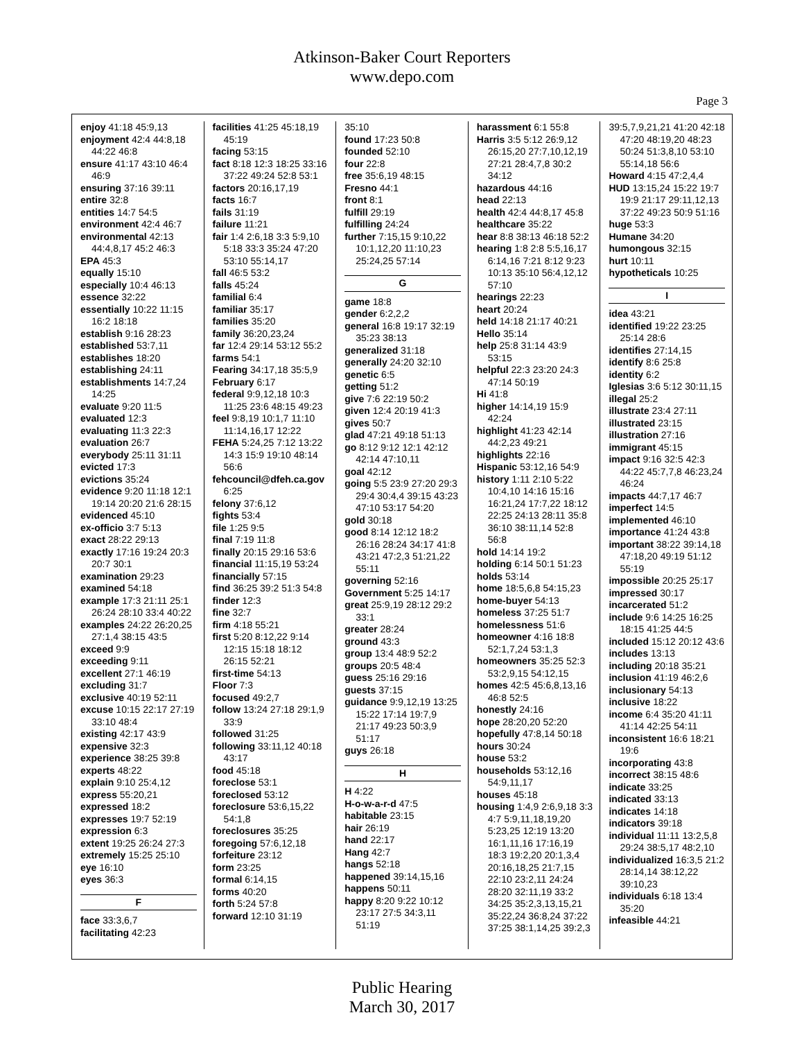Atkinson-Baker Court Reporters
www.depo.com
Page 3
enjoy 41:18 45:9,13
enjoyment 42:4 44:8,18 44:22 46:8
ensure 41:17 43:10 46:4 46:9
ensuring 37:16 39:11
entire 32:8
entities 14:7 54:5
environment 42:4 46:7
environmental 42:13 44:4,8,17 45:2 46:3
EPA 45:3
equally 15:10
especially 10:4 46:13
essence 32:22
essentially 10:22 11:15 16:2 18:18
establish 9:16 28:23
established 53:7,11
establishes 18:20
establishing 24:11
establishments 14:7,24 14:25
evaluate 9:20 11:5
evaluated 12:3
evaluating 11:3 22:3
evaluation 26:7
everybody 25:11 31:11
evicted 17:3
evictions 35:24
evidence 9:20 11:18 12:1 19:14 20:20 21:6 28:15
evidenced 45:10
ex-officio 3:7 5:13
exact 28:22 29:13
exactly 17:16 19:24 20:3 20:7 30:1
examination 29:23
examined 54:18
example 17:3 21:11 25:1 26:24 28:10 33:4 40:22
examples 24:22 26:20,25 27:1,4 38:15 43:5
exceed 9:9
exceeding 9:11
excellent 27:1 46:19
excluding 31:7
exclusive 40:19 52:11
excuse 10:15 22:17 27:19 33:10 48:4
existing 42:17 43:9
expensive 32:3
experience 38:25 39:8
experts 48:22
explain 9:10 25:4,12
express 55:20,21
expressed 18:2
expresses 19:7 52:19
expression 6:3
extent 19:25 26:24 27:3
extremely 15:25 25:10
eye 16:10
eyes 36:3
F
face 33:3,6,7
facilitating 42:23
facilities 41:25 45:18,19 45:19
facing 53:15
fact 8:18 12:3 18:25 33:16 37:22 49:24 52:8 53:1
factors 20:16,17,19
facts 16:7
fails 31:19
failure 11:21
fair 1:4 2:6,18 3:3 5:9,10 5:18 33:3 35:24 47:20 53:10 55:14,17
fall 46:5 53:2
falls 45:24
familial 6:4
familiar 35:17
families 35:20
family 36:20,23,24
far 12:4 29:14 53:12 55:2
farms 54:1
Fearing 34:17,18 35:5,9
February 6:17
federal 9:9,12,18 10:3 11:25 23:6 48:15 49:23
feel 9:8,19 10:1,7 11:10 11:14,16,17 12:22
FEHA 5:24,25 7:12 13:22 14:3 15:9 19:10 48:14 56:6
fehcouncil@dfeh.ca.gov 6:25
felony 37:6,12
fights 53:4
file 1:25 9:5
final 7:19 11:8
finally 20:15 29:16 53:6
financial 11:15,19 53:24
financially 57:15
find 36:25 39:2 51:3 54:8
finder 12:3
fine 32:7
firm 4:18 55:21
first 5:20 8:12,22 9:14 12:15 15:18 18:12 26:15 52:21
first-time 54:13
Floor 7:3
focused 49:2,7
follow 13:24 27:18 29:1,9 33:9
followed 31:25
following 33:11,12 40:18 43:17
food 45:18
foreclose 53:1
foreclosed 53:12
foreclosure 53:6,15,22 54:1,8
foreclosures 35:25
foregoing 57:6,12,18
forfeiture 23:12
form 23:25
formal 6:14,15
forms 40:20
forth 5:24 57:8
forward 12:10 31:19
35:10
found 17:23 50:8
founded 52:10
four 22:8
free 35:6,19 48:15
Fresno 44:1
front 8:1
fulfill 29:19
fulfilling 24:24
further 7:15,15 9:10,22 10:1,12,20 11:10,23 25:24,25 57:14
G
game 18:8
gender 6:2,2,2
general 16:8 19:17 32:19 35:23 38:13
generalized 31:18
generally 24:20 32:10
genetic 6:5
getting 51:2
give 7:6 22:19 50:2
given 12:4 20:19 41:3
gives 50:7
glad 47:21 49:18 51:13
go 8:12 9:12 12:1 42:12 42:14 47:10,11
goal 42:12
going 5:5 23:9 27:20 29:3 29:4 30:4,4 39:15 43:23 47:10 53:17 54:20
gold 30:18
good 8:14 12:12 18:2 26:16 28:24 34:17 41:8 43:21 47:2,3 51:21,22 55:11
governing 52:16
Government 5:25 14:17
great 25:9,19 28:12 29:2 33:1
greater 28:24
ground 43:3
group 13:4 48:9 52:2
groups 20:5 48:4
guess 25:16 29:16
guests 37:15
guidance 9:9,12,19 13:25 15:22 17:14 19:7,9 21:17 49:23 50:3,9 51:17
guys 26:18
H
H 4:22
H-o-w-a-r-d 47:5
habitable 23:15
hair 26:19
hand 22:17
Hang 42:7
hangs 52:18
happened 39:14,15,16
happens 50:11
happy 8:20 9:22 10:12 23:17 27:5 34:3,11 51:19
harassment 6:1 55:8
Harris 3:5 5:12 26:9,12 26:15,20 27:7,10,12,19 27:21 28:4,7,8 30:2 34:12
hazardous 44:16
head 22:13
health 42:4 44:8,17 45:8
healthcare 35:22
hear 8:8 38:13 46:18 52:2
hearing 1:8 2:8 5:5,16,17 6:14,16 7:21 8:12 9:23 10:13 35:10 56:4,12,12 57:10
hearings 22:23
heart 20:24
held 14:18 21:17 40:21
Hello 35:14
help 25:8 31:14 43:9 53:15
helpful 22:3 23:20 24:3 47:14 50:19
Hi 41:8
higher 14:14,19 15:9 42:24
highlight 41:23 42:14 44:2,23 49:21
highlights 22:16
Hispanic 53:12,16 54:9
history 1:11 2:10 5:22 10:4,10 14:16 15:16 16:21,24 17:7,22 18:12 22:25 24:13 28:11 35:8 36:10 38:11,14 52:8 56:8
hold 14:14 19:2
holding 6:14 50:1 51:23
holds 53:14
home 18:5,6,8 54:15,23
home-buyer 54:13
homeless 37:25 51:7
homelessness 51:6
homeowner 4:16 18:8 52:1,7,24 53:1,3
homeowners 35:25 52:3 53:2,9,15 54:12,15
homes 42:5 45:6,8,13,16 46:8 52:5
honestly 24:16
hope 28:20,20 52:20
hopefully 47:8,14 50:18
hours 30:24
house 53:2
households 53:12,16 54:9,11,17
houses 45:18
housing 1:4,9 2:6,9,18 3:3 4:7 5:9,11,18,19,20 5:23,25 12:19 13:20 16:1,11,16 17:16,19 18:3 19:2,20 20:1,3,4 20:16,18,25 21:7,15 22:10 23:2,11 24:24 28:20 32:11,19 33:2 34:25 35:2,3,13,15,21 35:22,24 36:8,24 37:22 37:25 38:1,14,25 39:2,3
39:5,7,9,21,21 41:20 42:18 47:20 48:19,20 48:23 50:24 51:3,8,10 53:10 55:14,18 56:6
Howard 4:15 47:2,4,4
HUD 13:15,24 15:22 19:7 19:9 21:17 29:11,12,13 37:22 49:23 50:9 51:16
huge 53:3
Humane 34:20
humongous 32:15
hurt 10:11
hypotheticals 10:25
I
idea 43:21
identified 19:22 23:25 25:14 28:6
identifies 27:14,15
identify 8:6 25:8
identity 6:2
Iglesias 3:6 5:12 30:11,15
illegal 25:2
illustrate 23:4 27:11
illustrated 23:15
illustration 27:16
immigrant 45:15
impact 9:16 32:5 42:3 44:22 45:7,7,8 46:23,24 46:24
impacts 44:7,17 46:7
imperfect 14:5
implemented 46:10
importance 41:24 43:8
important 38:22 39:14,18 47:18,20 49:19 51:12 55:19
impossible 20:25 25:17
impressed 30:17
incarcerated 51:2
include 9:6 14:25 16:25 18:15 41:25 44:5
included 15:12 20:12 43:6
includes 13:13
including 20:18 35:21
inclusion 41:19 46:2,6
inclusionary 54:13
inclusive 18:22
income 6:4 35:20 41:11 41:14 42:25 54:11
inconsistent 16:6 18:21 19:6
incorporating 43:8
incorrect 38:15 48:6
indicate 33:25
indicated 33:13
indicates 14:18
indicators 39:18
individual 11:11 13:2,5,8 29:24 38:5,17 48:2,10
individualized 16:3,5 21:2 28:14,14 38:12,22 39:10,23
individuals 6:18 13:4 35:20
infeasible 44:21
Public Hearing
March 30, 2017